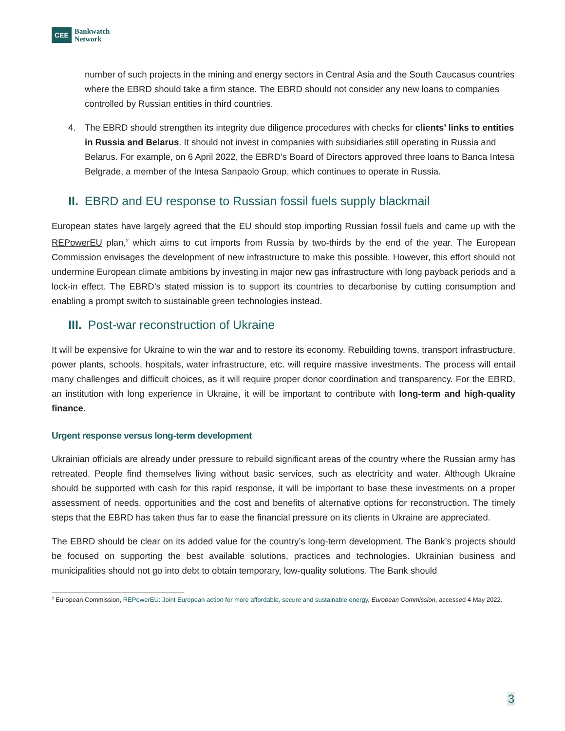CEE
Bankwatch
Network
number of such projects in the mining and energy sectors in Central Asia and the South Caucasus countries where the EBRD should take a firm stance. The EBRD should not consider any new loans to companies controlled by Russian entities in third countries.
4. The EBRD should strengthen its integrity due diligence procedures with checks for clients’ links to entities in Russia and Belarus. It should not invest in companies with subsidiaries still operating in Russia and Belarus. For example, on 6 April 2022, the EBRD’s Board of Directors approved three loans to Banca Intesa Belgrade, a member of the Intesa Sanpaolo Group, which continues to operate in Russia.
II. EBRD and EU response to Russian fossil fuels supply blackmail
European states have largely agreed that the EU should stop importing Russian fossil fuels and came up with the REPowerEU plan,<sup>2</sup> which aims to cut imports from Russia by two-thirds by the end of the year. The European Commission envisages the development of new infrastructure to make this possible. However, this effort should not undermine European climate ambitions by investing in major new gas infrastructure with long payback periods and a lock-in effect. The EBRD’s stated mission is to support its countries to decarbonise by cutting consumption and enabling a prompt switch to sustainable green technologies instead.
III. Post-war reconstruction of Ukraine
It will be expensive for Ukraine to win the war and to restore its economy. Rebuilding towns, transport infrastructure, power plants, schools, hospitals, water infrastructure, etc. will require massive investments. The process will entail many challenges and difficult choices, as it will require proper donor coordination and transparency. For the EBRD, an institution with long experience in Ukraine, it will be important to contribute with long-term and high-quality finance.
Urgent response versus long-term development
Ukrainian officials are already under pressure to rebuild significant areas of the country where the Russian army has retreated. People find themselves living without basic services, such as electricity and water. Although Ukraine should be supported with cash for this rapid response, it will be important to base these investments on a proper assessment of needs, opportunities and the cost and benefits of alternative options for reconstruction. The timely steps that the EBRD has taken thus far to ease the financial pressure on its clients in Ukraine are appreciated.
The EBRD should be clear on its added value for the country’s long-term development. The Bank’s projects should be focused on supporting the best available solutions, practices and technologies. Ukrainian business and municipalities should not go into debt to obtain temporary, low-quality solutions. The Bank should
<sup>2</sup> European Commission, REPowerEU: Joint European action for more affordable, secure and sustainable energy, European Commission, accessed 4 May 2022.
3